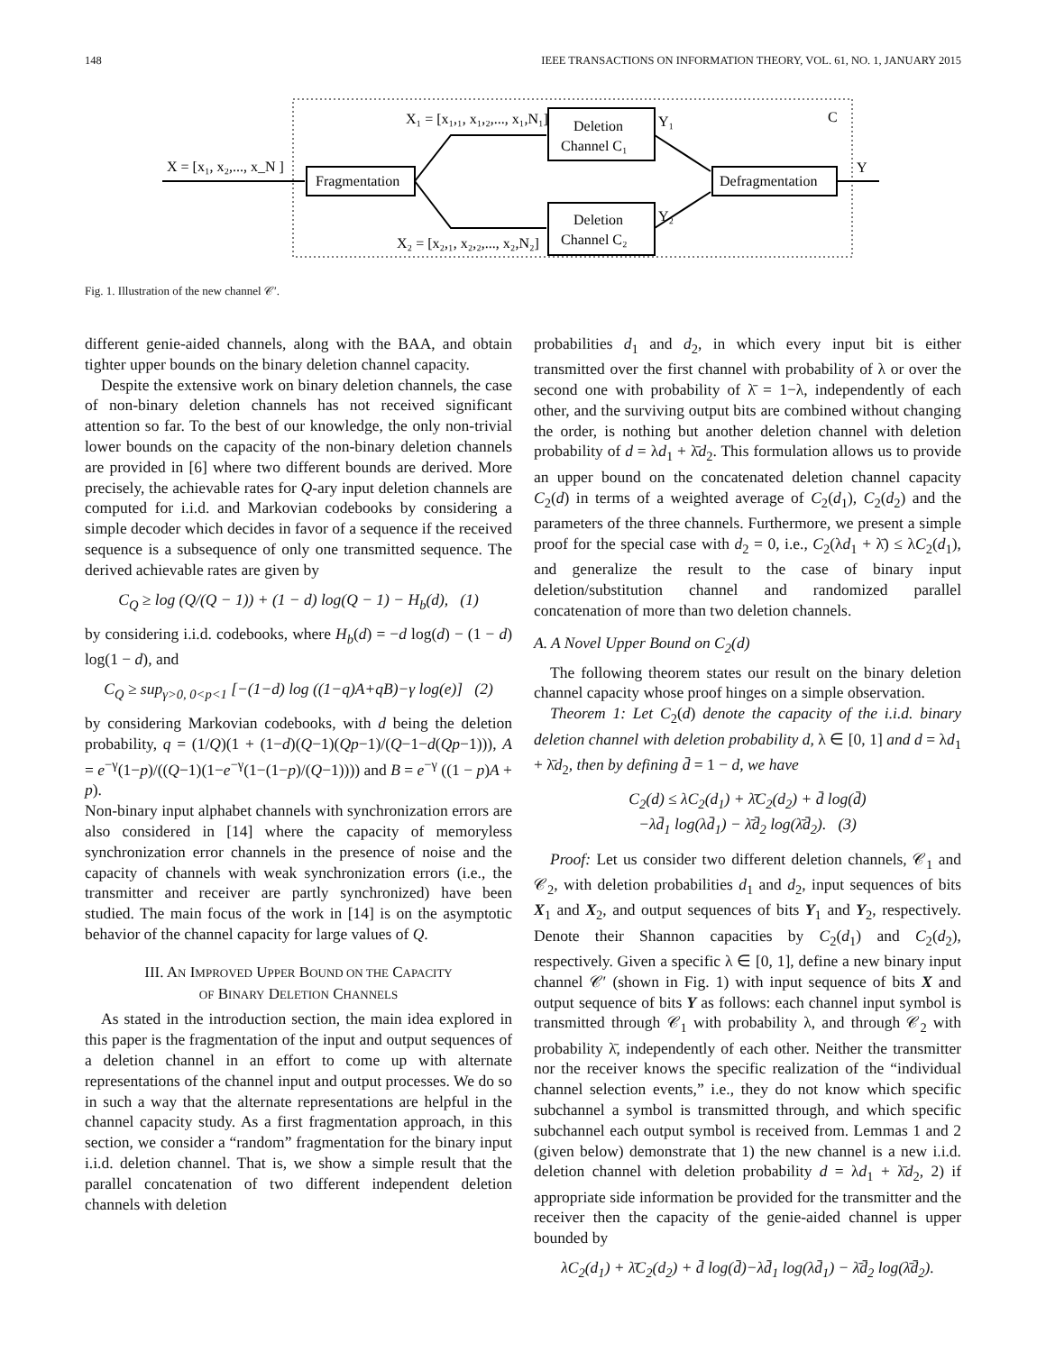148 IEEE TRANSACTIONS ON INFORMATION THEORY, VOL. 61, NO. 1, JANUARY 2015
Fragmentation
Deletion
Channel C₁
Deletion
Channel C₂
Defragmentation
X = [x₁, x₂,..., x_N ]
X₁ = [x₁,₁, x₁,₂,..., x₁,N₁]
X₂ = [x₂,₁, x₂,₂,..., x₂,N₂]
Y₁
Y₂
C
Y
Fig. 1. Illustration of the new channel 𝒞′.
different genie-aided channels, along with the BAA, and obtain tighter upper bounds on the binary deletion channel capacity.
Despite the extensive work on binary deletion channels, the case of non-binary deletion channels has not received significant attention so far. To the best of our knowledge, the only non-trivial lower bounds on the capacity of the non-binary deletion channels are provided in [6] where two different bounds are derived. More precisely, the achievable rates for Q-ary input deletion channels are computed for i.i.d. and Markovian codebooks by considering a simple decoder which decides in favor of a sequence if the received sequence is a subsequence of only one transmitted sequence. The derived achievable rates are given by
C<sub>Q</sub> ≥ log (Q/(Q − 1)) + (1 − d) log(Q − 1) − H<sub>b</sub>(d), (1)
by considering i.i.d. codebooks, where H<sub>b</sub>(d) = −d log(d) − (1 − d) log(1 − d), and
C<sub>Q</sub> ≥ sup<sub>γ>0, 0<p<1</sub> [−(1−d) log ((1−q)A+qB)−γ log(e)] (2)
by considering Markovian codebooks, with d being the deletion probability, q = (1/Q)(1 + (1−d)(Q−1)(Qp−1)/(Q−1−d(Qp−1))), A = e<sup>−γ</sup>(1−p)/((Q−1)(1−e<sup>−γ</sup>(1−(1−p)/(Q−1)))) and B = e<sup>−γ</sup> ((1 − p)A + p).
Non-binary input alphabet channels with synchronization errors are also considered in [14] where the capacity of memoryless synchronization error channels in the presence of noise and the capacity of channels with weak synchronization errors (i.e., the transmitter and receiver are partly synchronized) have been studied. The main focus of the work in [14] is on the asymptotic behavior of the channel capacity for large values of Q.
III. AN IMPROVED UPPER BOUND ON THE CAPACITY
OF BINARY DELETION CHANNELS
As stated in the introduction section, the main idea explored in this paper is the fragmentation of the input and output sequences of a deletion channel in an effort to come up with alternate representations of the channel input and output processes. We do so in such a way that the alternate representations are helpful in the channel capacity study. As a first fragmentation approach, in this section, we consider a “random” fragmentation for the binary input i.i.d. deletion channel. That is, we show a simple result that the parallel concatenation of two different independent deletion channels with deletion
probabilities d<sub>1</sub> and d<sub>2</sub>, in which every input bit is either transmitted over the first channel with probability of λ or over the second one with probability of λ̄ = 1−λ, independently of each other, and the surviving output bits are combined without changing the order, is nothing but another deletion channel with deletion probability of d = λd<sub>1</sub> + λ̄d<sub>2</sub>. This formulation allows us to provide an upper bound on the concatenated deletion channel capacity C<sub>2</sub>(d) in terms of a weighted average of C<sub>2</sub>(d<sub>1</sub>), C<sub>2</sub>(d<sub>2</sub>) and the parameters of the three channels. Furthermore, we present a simple proof for the special case with d<sub>2</sub> = 0, i.e., C<sub>2</sub>(λd<sub>1</sub> + λ̄) ≤ λC<sub>2</sub>(d<sub>1</sub>), and generalize the result to the case of binary input deletion/substitution channel and randomized parallel concatenation of more than two deletion channels.
A. A Novel Upper Bound on C<sub>2</sub>(d)
The following theorem states our result on the binary deletion channel capacity whose proof hinges on a simple observation.
Theorem 1: Let C<sub>2</sub>(d) denote the capacity of the i.i.d. binary deletion channel with deletion probability d, λ ∈ [0, 1] and d = λd<sub>1</sub> + λ̄d<sub>2</sub>, then by defining d̄ = 1 − d, we have
C<sub>2</sub>(d) ≤ λC<sub>2</sub>(d<sub>1</sub>) + λ̄C<sub>2</sub>(d<sub>2</sub>) + d̄ log(d̄)
−λd̄<sub>1</sub> log(λd̄<sub>1</sub>) − λ̄d̄<sub>2</sub> log(λ̄d̄<sub>2</sub>). (3)
Proof: Let us consider two different deletion channels, 𝒞<sub>1</sub> and 𝒞<sub>2</sub>, with deletion probabilities d<sub>1</sub> and d<sub>2</sub>, input sequences of bits X<sub>1</sub> and X<sub>2</sub>, and output sequences of bits Y<sub>1</sub> and Y<sub>2</sub>, respectively. Denote their Shannon capacities by C<sub>2</sub>(d<sub>1</sub>) and C<sub>2</sub>(d<sub>2</sub>), respectively. Given a specific λ ∈ [0, 1], define a new binary input channel 𝒞′ (shown in Fig. 1) with input sequence of bits X and output sequence of bits Y as follows: each channel input symbol is transmitted through 𝒞<sub>1</sub> with probability λ, and through 𝒞<sub>2</sub> with probability λ̄, independently of each other. Neither the transmitter nor the receiver knows the specific realization of the “individual channel selection events,” i.e., they do not know which specific subchannel a symbol is transmitted through, and which specific subchannel each output symbol is received from. Lemmas 1 and 2 (given below) demonstrate that 1) the new channel is a new i.i.d. deletion channel with deletion probability d = λd<sub>1</sub> + λ̄d<sub>2</sub>, 2) if appropriate side information be provided for the transmitter and the receiver then the capacity of the genie-aided channel is upper bounded by
λC<sub>2</sub>(d<sub>1</sub>) + λ̄C<sub>2</sub>(d<sub>2</sub>) + d̄ log(d̄)−λd̄<sub>1</sub> log(λd̄<sub>1</sub>) − λ̄d̄<sub>2</sub> log(λ̄d̄<sub>2</sub>).